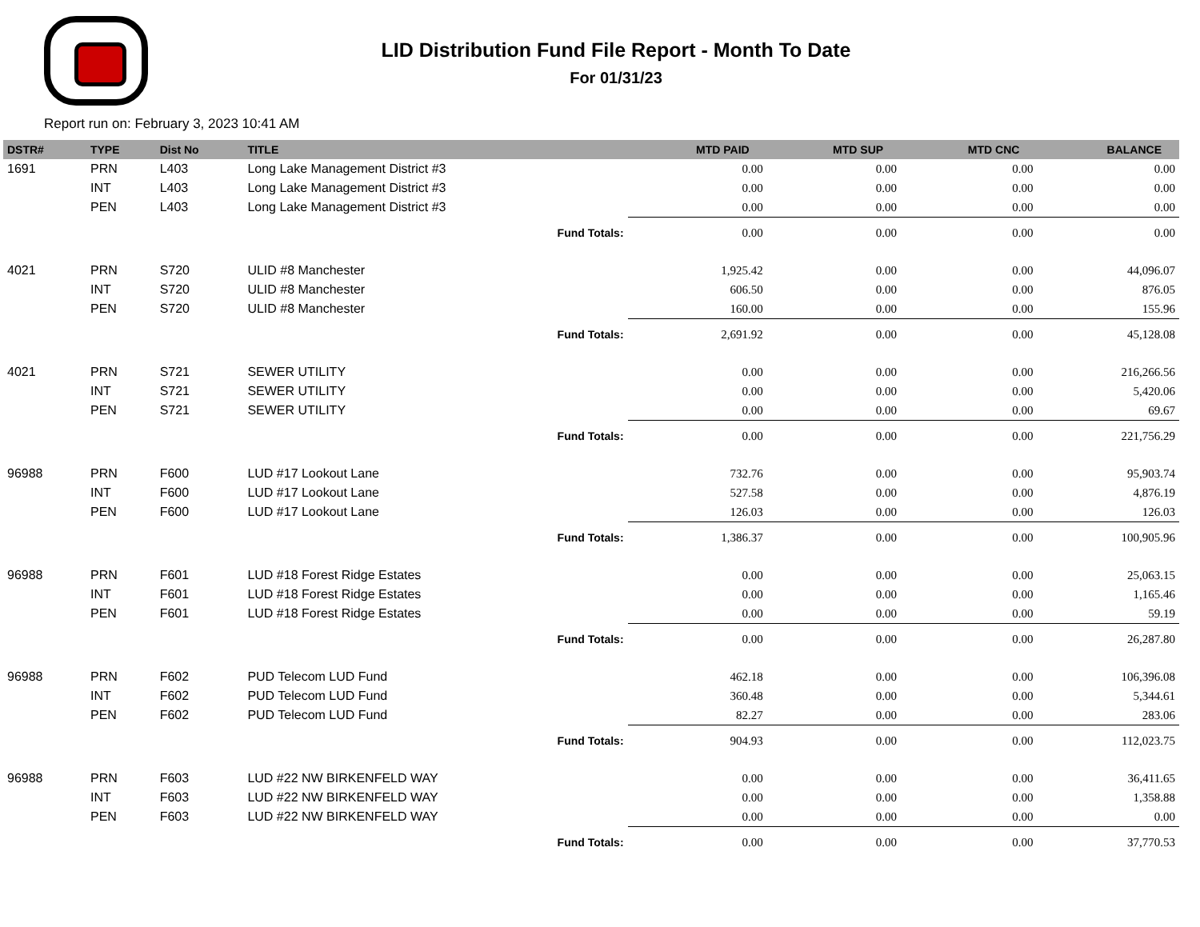LID Distribution Fund File Report - Month To Date
For 01/31/23
Report run on: February 3, 2023 10:41 AM
| DSTR# | TYPE | Dist No | TITLE | MTD PAID | MTD SUP | MTD CNC | BALANCE |
| --- | --- | --- | --- | --- | --- | --- | --- |
| 1691 | PRN | L403 | Long Lake Management District #3 | 0.00 | 0.00 | 0.00 | 0.00 |
| | INT | L403 | Long Lake Management District #3 | 0.00 | 0.00 | 0.00 | 0.00 |
| | PEN | L403 | Long Lake Management District #3 | 0.00 | 0.00 | 0.00 | 0.00 |
| | | | Fund Totals: | 0.00 | 0.00 | 0.00 | 0.00 |
| 4021 | PRN | S720 | ULID #8 Manchester | 1,925.42 | 0.00 | 0.00 | 44,096.07 |
| | INT | S720 | ULID #8 Manchester | 606.50 | 0.00 | 0.00 | 876.05 |
| | PEN | S720 | ULID #8 Manchester | 160.00 | 0.00 | 0.00 | 155.96 |
| | | | Fund Totals: | 2,691.92 | 0.00 | 0.00 | 45,128.08 |
| 4021 | PRN | S721 | SEWER UTILITY | 0.00 | 0.00 | 0.00 | 216,266.56 |
| | INT | S721 | SEWER UTILITY | 0.00 | 0.00 | 0.00 | 5,420.06 |
| | PEN | S721 | SEWER UTILITY | 0.00 | 0.00 | 0.00 | 69.67 |
| | | | Fund Totals: | 0.00 | 0.00 | 0.00 | 221,756.29 |
| 96988 | PRN | F600 | LUD #17 Lookout Lane | 732.76 | 0.00 | 0.00 | 95,903.74 |
| | INT | F600 | LUD #17 Lookout Lane | 527.58 | 0.00 | 0.00 | 4,876.19 |
| | PEN | F600 | LUD #17 Lookout Lane | 126.03 | 0.00 | 0.00 | 126.03 |
| | | | Fund Totals: | 1,386.37 | 0.00 | 0.00 | 100,905.96 |
| 96988 | PRN | F601 | LUD #18 Forest Ridge Estates | 0.00 | 0.00 | 0.00 | 25,063.15 |
| | INT | F601 | LUD #18 Forest Ridge Estates | 0.00 | 0.00 | 0.00 | 1,165.46 |
| | PEN | F601 | LUD #18 Forest Ridge Estates | 0.00 | 0.00 | 0.00 | 59.19 |
| | | | Fund Totals: | 0.00 | 0.00 | 0.00 | 26,287.80 |
| 96988 | PRN | F602 | PUD Telecom LUD Fund | 462.18 | 0.00 | 0.00 | 106,396.08 |
| | INT | F602 | PUD Telecom LUD Fund | 360.48 | 0.00 | 0.00 | 5,344.61 |
| | PEN | F602 | PUD Telecom LUD Fund | 82.27 | 0.00 | 0.00 | 283.06 |
| | | | Fund Totals: | 904.93 | 0.00 | 0.00 | 112,023.75 |
| 96988 | PRN | F603 | LUD #22 NW BIRKENFELD WAY | 0.00 | 0.00 | 0.00 | 36,411.65 |
| | INT | F603 | LUD #22 NW BIRKENFELD WAY | 0.00 | 0.00 | 0.00 | 1,358.88 |
| | PEN | F603 | LUD #22 NW BIRKENFELD WAY | 0.00 | 0.00 | 0.00 | 0.00 |
| | | | Fund Totals: | 0.00 | 0.00 | 0.00 | 37,770.53 |